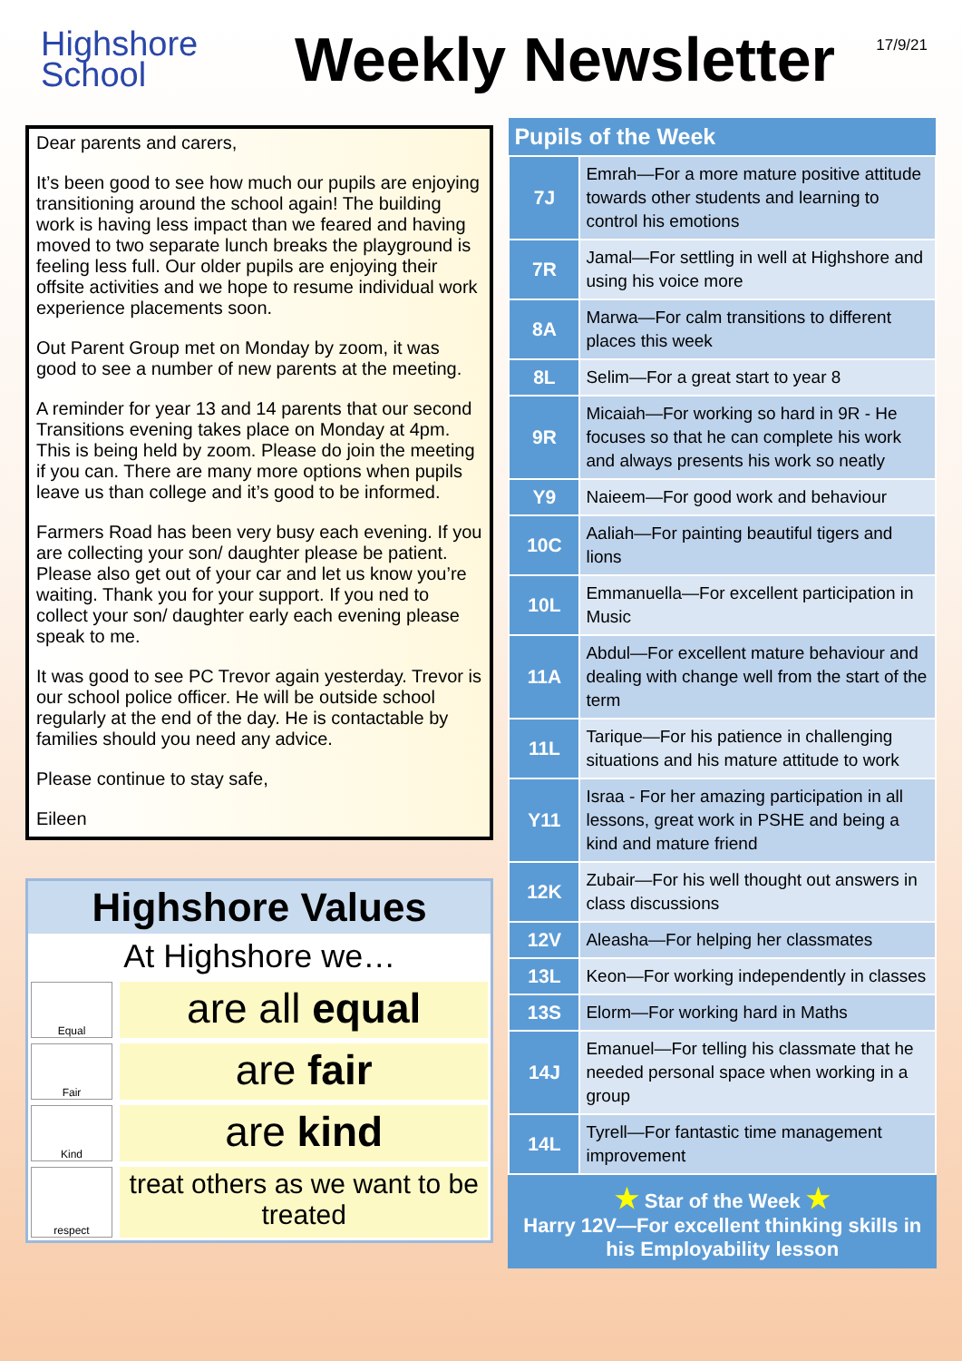Highshore
School
Weekly Newsletter
17/9/21
Dear parents and carers,
It’s been good to see how much our pupils are enjoying transitioning around the school again! The building work is having less impact than we feared and having moved to two separate lunch breaks the playground is feeling less full. Our older pupils are enjoying their offsite activities and we hope to resume individual work experience placements soon.
Out Parent Group met on Monday by zoom, it was good to see a number of new parents at the meeting.
A reminder for year 13 and 14 parents that our second Transitions evening takes place on Monday at 4pm. This is being held by zoom. Please do join the meeting if you can. There are many more options when pupils leave us than college and it’s good to be informed.
Farmers Road has been very busy each evening. If you are collecting your son/ daughter please be patient. Please also get out of your car and let us know you’re waiting. Thank you for your support. If you ned to collect your son/ daughter early each evening please speak to me.
It was good to see PC Trevor again yesterday. Trevor is our school police officer. He will be outside school regularly at the end of the day. He is contactable by families should you need any advice.
Please continue to stay safe,
Eileen
Highshore Values
At Highshore we…
Equal
are all equal
Fair
are fair
Kind
are kind
respect
treat others as we want to be treated
| Pupils of the Week | |
| --- | --- |
| 7J | Emrah—For a more mature positive attitude towards other students and learning to control his emotions |
| 7R | Jamal—For settling in well at Highshore and using his voice more |
| 8A | Marwa—For calm transitions to different places this week |
| 8L | Selim—For a great start to year 8 |
| 9R | Micaiah—For working so hard in 9R - He focuses so that he can complete his work and always presents his work so neatly |
| Y9 | Naieem—For good work and behaviour |
| 10C | Aaliah—For painting beautiful tigers and lions |
| 10L | Emmanuella—For excellent participation in Music |
| 11A | Abdul—For excellent mature behaviour and dealing with change well from the start of the term |
| 11L | Tarique—For his patience in challenging situations and his mature attitude to work |
| Y11 | Israa - For her amazing participation in all lessons, great work in PSHE and being a kind and mature friend |
| 12K | Zubair—For his well thought out answers in class discussions |
| 12V | Aleasha—For helping her classmates |
| 13L | Keon—For working independently in classes |
| 13S | Elorm—For working hard in Maths |
| 14J | Emanuel—For telling his classmate that he needed personal space when working in a group |
| 14L | Tyrell—For fantastic time management improvement |
★ Star of the Week ★
Harry 12V—For excellent thinking skills in his Employability lesson